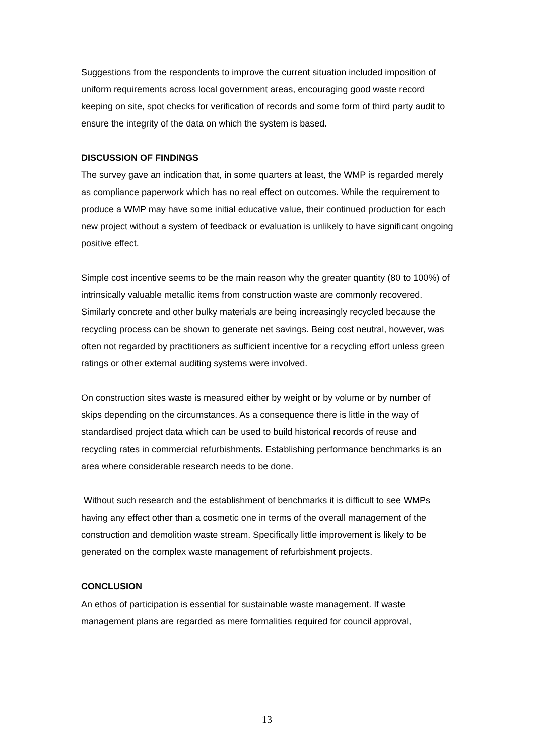Suggestions from the respondents to improve the current situation included imposition of uniform requirements across local government areas, encouraging good waste record keeping on site, spot checks for verification of records and some form of third party audit to ensure the integrity of the data on which the system is based.
DISCUSSION OF FINDINGS
The survey gave an indication that, in some quarters at least, the WMP is regarded merely as compliance paperwork which has no real effect on outcomes. While the requirement to produce a WMP may have some initial educative value, their continued production for each new project without a system of feedback or evaluation is unlikely to have significant ongoing positive effect.
Simple cost incentive seems to be the main reason why the greater quantity (80 to 100%) of intrinsically valuable metallic items from construction waste are commonly recovered. Similarly concrete and other bulky materials are being increasingly recycled because the recycling process can be shown to generate net savings. Being cost neutral, however, was often not regarded by practitioners as sufficient incentive for a recycling effort unless green ratings or other external auditing systems were involved.
On construction sites waste is measured either by weight or by volume or by number of skips depending on the circumstances. As a consequence there is little in the way of standardised project data which can be used to build historical records of reuse and recycling rates in commercial refurbishments. Establishing performance benchmarks is an area where considerable research needs to be done.
Without such research and the establishment of benchmarks it is difficult to see WMPs having any effect other than a cosmetic one in terms of the overall management of the construction and demolition waste stream. Specifically little improvement is likely to be generated on the complex waste management of refurbishment projects.
CONCLUSION
An ethos of participation is essential for sustainable waste management. If waste management plans are regarded as mere formalities required for council approval,
13